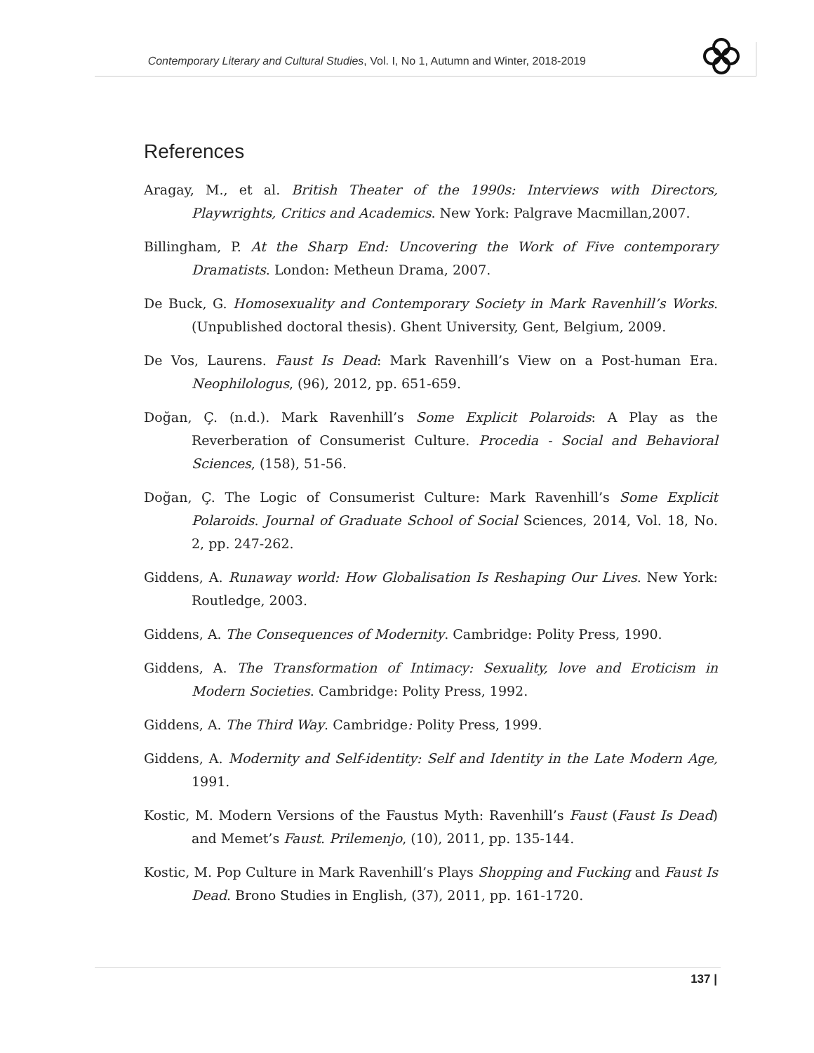Contemporary Literary and Cultural Studies, Vol. I, No 1, Autumn and Winter, 2018-2019
References
Aragay, M., et al. British Theater of the 1990s: Interviews with Directors, Playwrights, Critics and Academics. New York: Palgrave Macmillan,2007.
Billingham, P. At the Sharp End: Uncovering the Work of Five contemporary Dramatists. London: Metheun Drama, 2007.
De Buck, G. Homosexuality and Contemporary Society in Mark Ravenhill’s Works. (Unpublished doctoral thesis). Ghent University, Gent, Belgium, 2009.
De Vos, Laurens. Faust Is Dead: Mark Ravenhill’s View on a Post-human Era. Neophilologus, (96), 2012, pp. 651-659.
Doğan, Ç. (n.d.). Mark Ravenhill’s Some Explicit Polaroids: A Play as the Reverberation of Consumerist Culture. Procedia - Social and Behavioral Sciences, (158), 51-56.
Doğan, Ç. The Logic of Consumerist Culture: Mark Ravenhill’s Some Explicit Polaroids. Journal of Graduate School of Social Sciences, 2014, Vol. 18, No. 2, pp. 247-262.
Giddens, A. Runaway world: How Globalisation Is Reshaping Our Lives. New York: Routledge, 2003.
Giddens, A. The Consequences of Modernity. Cambridge: Polity Press, 1990.
Giddens, A. The Transformation of Intimacy: Sexuality, love and Eroticism in Modern Societies. Cambridge: Polity Press, 1992.
Giddens, A. The Third Way. Cambridge: Polity Press, 1999.
Giddens, A. Modernity and Self-identity: Self and Identity in the Late Modern Age, 1991.
Kostic, M. Modern Versions of the Faustus Myth: Ravenhill’s Faust (Faust Is Dead) and Memet’s Faust. Prilemenjo, (10), 2011, pp. 135-144.
Kostic, M. Pop Culture in Mark Ravenhill’s Plays Shopping and Fucking and Faust Is Dead. Brono Studies in English, (37), 2011, pp. 161-1720.
137 |